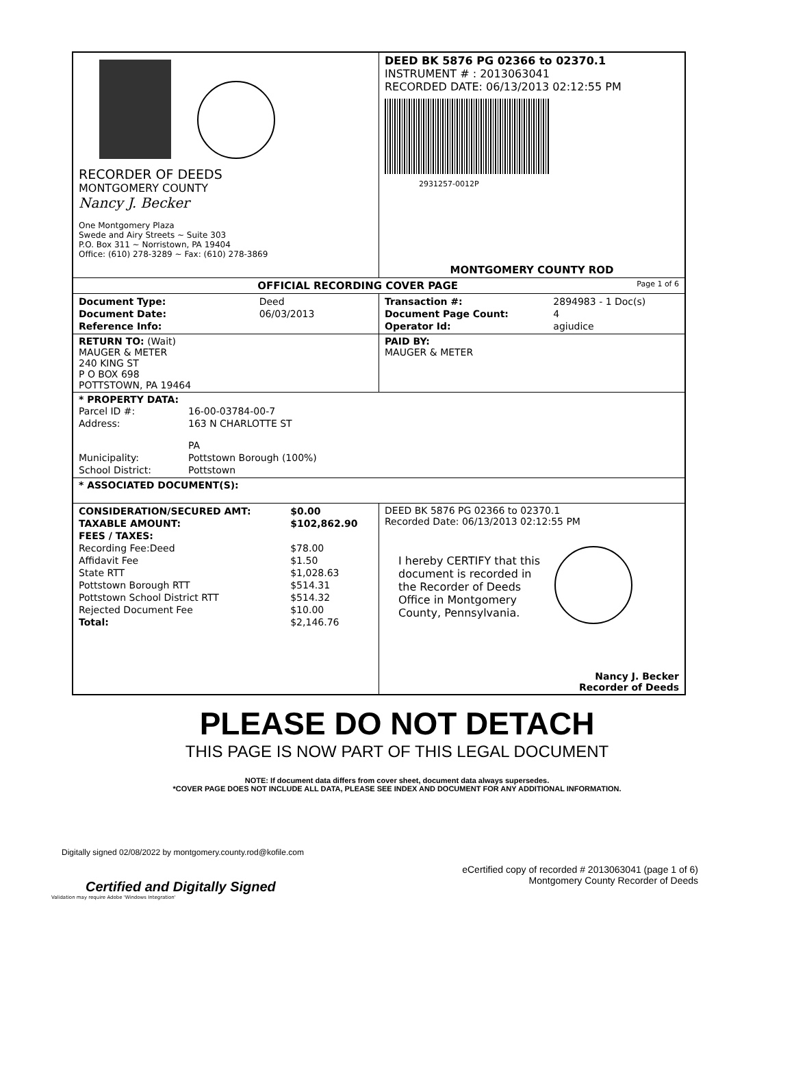| RECORDER OF DEEDS MONTGOMERY COUNTY Nancy J. Becker One Montgomery Plaza Swede and Airy Streets ~ Suite 303 P.O. Box 311 ~ Norristown, PA 19404 Office: (610) 278-3289 ~ Fax: (610) 278-3869 | DEED BK 5876 PG 02366 to 02370.1 INSTRUMENT # : 2013063041 RECORDED DATE: 06/13/2013 02:12:55 PM 2931257-0012P MONTGOMERY COUNTY ROD |
| OFFICIAL RECORDING COVER PAGE Page 1 of 6 | |
| / Document Type: / Deed / / Document Date: / 06/03/2013 / / Reference Info: / / | / Transaction #: / 2894983 - 1 Doc(s) / / Document Page Count: / 4 / / Operator Id: / agiudice / |
| RETURN TO: (Wait) MAUGER & METER 240 KING ST P O BOX 698 POTTSTOWN, PA 19464 | PAID BY: MAUGER & METER |
| * PROPERTY DATA: / Parcel ID #: / 16-00-03784-00-7 / / Address: / 163 N CHARLOTTE ST PA / / Municipality: / Pottstown Borough (100%) / / School District: / Pottstown / | |
| * ASSOCIATED DOCUMENT(S): | |
| / CONSIDERATION/SECURED AMT: / $0.00 / / TAXABLE AMOUNT: / $102,862.90 / / FEES / TAXES: / / / Recording Fee:Deed / $78.00 / / Affidavit Fee / $1.50 / / State RTT / $1,028.63 / / Pottstown Borough RTT / $514.31 / / Pottstown School District RTT / $514.32 / / Rejected Document Fee / $10.00 / / Total: / $2,146.76 / | DEED BK 5876 PG 02366 to 02370.1 Recorded Date: 06/13/2013 02:12:55 PM I hereby CERTIFY that this document is recorded in the Recorder of Deeds Office in Montgomery County, Pennsylvania. Nancy J. Becker Recorder of Deeds |
PLEASE DO NOT DETACH
THIS PAGE IS NOW PART OF THIS LEGAL DOCUMENT
NOTE: If document data differs from cover sheet, document data always supersedes.
*COVER PAGE DOES NOT INCLUDE ALL DATA, PLEASE SEE INDEX AND DOCUMENT FOR ANY ADDITIONAL INFORMATION.
Digitally signed 02/08/2022 by montgomery.county.rod@kofile.com
Certified and Digitally Signed
eCertified copy of recorded # 2013063041 (page 1 of 6)
Montgomery County Recorder of Deeds
Validation may require Adobe 'Windows Integration'